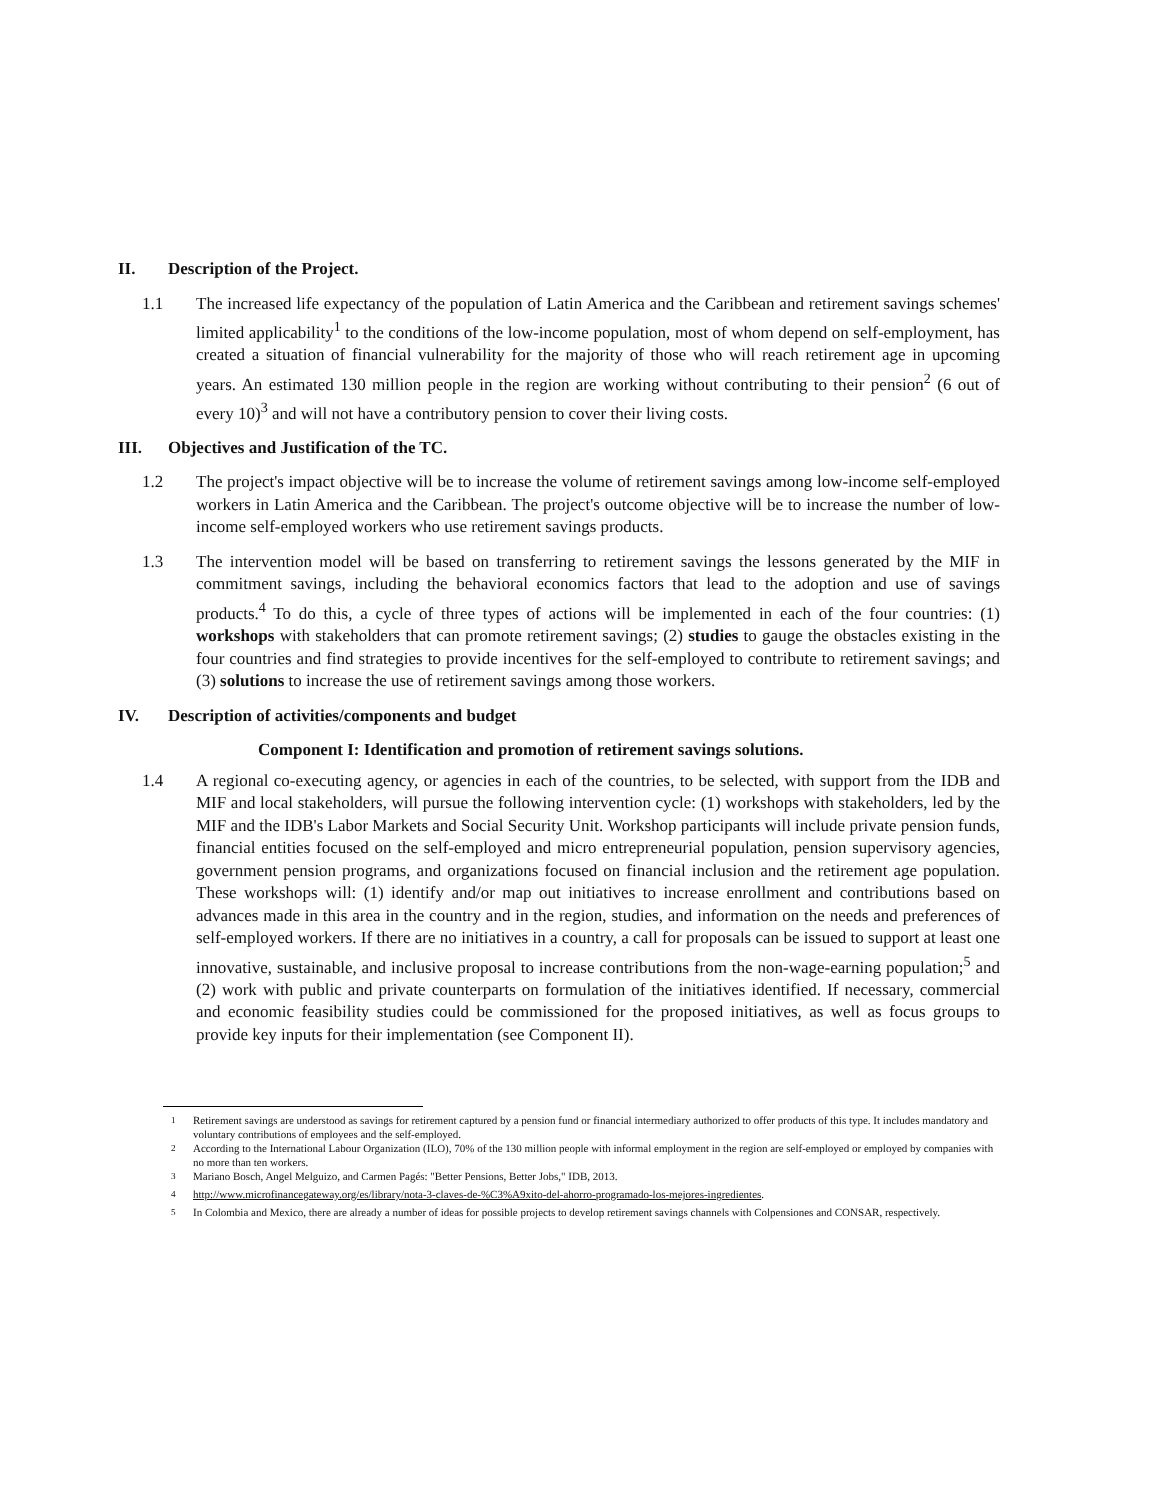II. Description of the Project.
1.1 The increased life expectancy of the population of Latin America and the Caribbean and retirement savings schemes' limited applicability<sup>1</sup> to the conditions of the low-income population, most of whom depend on self-employment, has created a situation of financial vulnerability for the majority of those who will reach retirement age in upcoming years. An estimated 130 million people in the region are working without contributing to their pension<sup>2</sup> (6 out of every 10)<sup>3</sup> and will not have a contributory pension to cover their living costs.
III. Objectives and Justification of the TC.
1.2 The project's impact objective will be to increase the volume of retirement savings among low-income self-employed workers in Latin America and the Caribbean. The project's outcome objective will be to increase the number of low-income self-employed workers who use retirement savings products.
1.3 The intervention model will be based on transferring to retirement savings the lessons generated by the MIF in commitment savings, including the behavioral economics factors that lead to the adoption and use of savings products.<sup>4</sup> To do this, a cycle of three types of actions will be implemented in each of the four countries: (1) workshops with stakeholders that can promote retirement savings; (2) studies to gauge the obstacles existing in the four countries and find strategies to provide incentives for the self-employed to contribute to retirement savings; and (3) solutions to increase the use of retirement savings among those workers.
IV. Description of activities/components and budget
Component I: Identification and promotion of retirement savings solutions.
1.4 A regional co-executing agency, or agencies in each of the countries, to be selected, with support from the IDB and MIF and local stakeholders, will pursue the following intervention cycle: (1) workshops with stakeholders, led by the MIF and the IDB's Labor Markets and Social Security Unit. Workshop participants will include private pension funds, financial entities focused on the self-employed and micro entrepreneurial population, pension supervisory agencies, government pension programs, and organizations focused on financial inclusion and the retirement age population. These workshops will: (1) identify and/or map out initiatives to increase enrollment and contributions based on advances made in this area in the country and in the region, studies, and information on the needs and preferences of self-employed workers. If there are no initiatives in a country, a call for proposals can be issued to support at least one innovative, sustainable, and inclusive proposal to increase contributions from the non-wage-earning population;<sup>5</sup> and (2) work with public and private counterparts on formulation of the initiatives identified. If necessary, commercial and economic feasibility studies could be commissioned for the proposed initiatives, as well as focus groups to provide key inputs for their implementation (see Component II).
<sup>1</sup> Retirement savings are understood as savings for retirement captured by a pension fund or financial intermediary authorized to offer products of this type. It includes mandatory and voluntary contributions of employees and the self-employed.
<sup>2</sup> According to the International Labour Organization (ILO), 70% of the 130 million people with informal employment in the region are self-employed or employed by companies with no more than ten workers.
<sup>3</sup> Mariano Bosch, Angel Melguizo, and Carmen Pagés: "Better Pensions, Better Jobs," IDB, 2013.
<sup>4</sup> http://www.microfinancegateway.org/es/library/nota-3-claves-de-%C3%A9xito-del-ahorro-programado-los-mejores-ingredientes.
<sup>5</sup> In Colombia and Mexico, there are already a number of ideas for possible projects to develop retirement savings channels with Colpensiones and CONSAR, respectively.